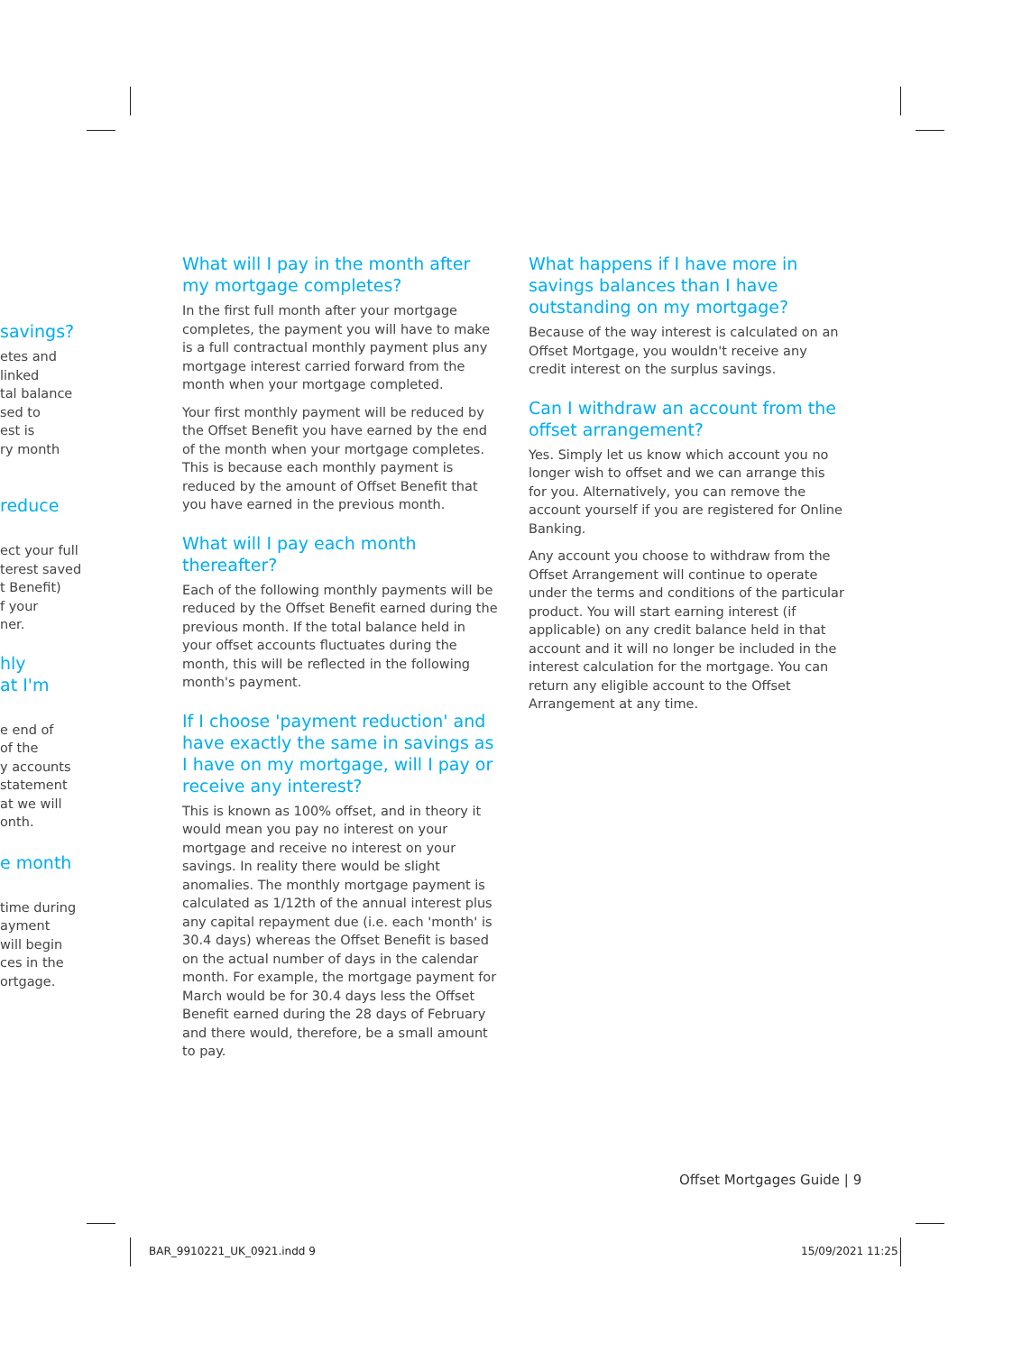savings?
etes and
linked
tal balance
sed to
est is
ry month
reduce
ect your full
terest saved
t Benefit)
f your
ner.
hly
at I'm
e end of
of the
y accounts
statement
at we will
onth.
e month
time during
ayment
will begin
ces in the
ortgage.
What will I pay in the month after my mortgage completes?
In the first full month after your mortgage completes, the payment you will have to make is a full contractual monthly payment plus any mortgage interest carried forward from the month when your mortgage completed.
Your first monthly payment will be reduced by the Offset Benefit you have earned by the end of the month when your mortgage completes. This is because each monthly payment is reduced by the amount of Offset Benefit that you have earned in the previous month.
What will I pay each month thereafter?
Each of the following monthly payments will be reduced by the Offset Benefit earned during the previous month. If the total balance held in your offset accounts fluctuates during the month, this will be reflected in the following month's payment.
If I choose 'payment reduction' and have exactly the same in savings as I have on my mortgage, will I pay or receive any interest?
This is known as 100% offset, and in theory it would mean you pay no interest on your mortgage and receive no interest on your savings. In reality there would be slight anomalies. The monthly mortgage payment is calculated as 1/12th of the annual interest plus any capital repayment due (i.e. each 'month' is 30.4 days) whereas the Offset Benefit is based on the actual number of days in the calendar month. For example, the mortgage payment for March would be for 30.4 days less the Offset Benefit earned during the 28 days of February and there would, therefore, be a small amount to pay.
What happens if I have more in savings balances than I have outstanding on my mortgage?
Because of the way interest is calculated on an Offset Mortgage, you wouldn't receive any credit interest on the surplus savings.
Can I withdraw an account from the offset arrangement?
Yes. Simply let us know which account you no longer wish to offset and we can arrange this for you. Alternatively, you can remove the account yourself if you are registered for Online Banking.
Any account you choose to withdraw from the Offset Arrangement will continue to operate under the terms and conditions of the particular product. You will start earning interest (if applicable) on any credit balance held in that account and it will no longer be included in the interest calculation for the mortgage. You can return any eligible account to the Offset Arrangement at any time.
Offset Mortgages Guide | 9
BAR_9910221_UK_0921.indd 9 15/09/2021 11:25